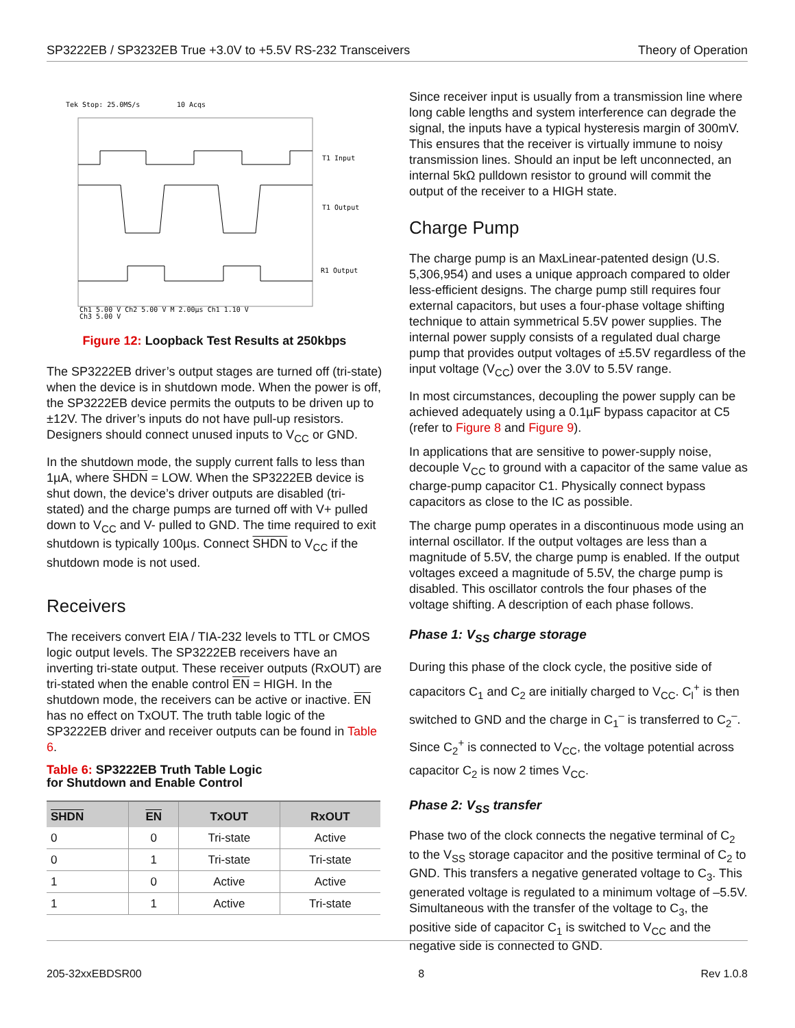SP3222EB / SP3232EB True +3.0V to +5.5V RS-232 Transceivers Theory of Operation
Tek Stop: 25.0MS/s
10 Acqs
T1 Input
T1 Output
R1 Output
Ch1 5.00 V Ch2 5.00 V M 2.00µs Ch1 1.10 V
Ch3 5.00 V
Figure 12: Loopback Test Results at 250kbps
The SP3222EB driver’s output stages are turned off (tri-state) when the device is in shutdown mode. When the power is off, the SP3222EB device permits the outputs to be driven up to ±12V. The driver’s inputs do not have pull-up resistors. Designers should connect unused inputs to V<sub>CC</sub> or GND.
In the shutdown mode, the supply current falls to less than 1µA, where SHDN = LOW. When the SP3222EB device is shut down, the device’s driver outputs are disabled (tri-stated) and the charge pumps are turned off with V+ pulled down to V<sub>CC</sub> and V- pulled to GND. The time required to exit shutdown is typically 100µs. Connect SHDN to V<sub>CC</sub> if the shutdown mode is not used.
Receivers
The receivers convert EIA / TIA-232 levels to TTL or CMOS logic output levels. The SP3222EB receivers have an inverting tri-state output. These receiver outputs (RxOUT) are tri-stated when the enable control EN = HIGH. In the shutdown mode, the receivers can be active or inactive. EN has no effect on TxOUT. The truth table logic of the SP3222EB driver and receiver outputs can be found in Table 6.
Table 6: SP3222EB Truth Table Logic
for Shutdown and Enable Control
| SHDN | EN | TxOUT | RxOUT |
| --- | --- | --- | --- |
| 0 | 0 | Tri-state | Active |
| 0 | 1 | Tri-state | Tri-state |
| 1 | 0 | Active | Active |
| 1 | 1 | Active | Tri-state |
Since receiver input is usually from a transmission line where long cable lengths and system interference can degrade the signal, the inputs have a typical hysteresis margin of 300mV. This ensures that the receiver is virtually immune to noisy transmission lines. Should an input be left unconnected, an internal 5kΩ pulldown resistor to ground will commit the output of the receiver to a HIGH state.
Charge Pump
The charge pump is an MaxLinear-patented design (U.S. 5,306,954) and uses a unique approach compared to older less-efficient designs. The charge pump still requires four external capacitors, but uses a four-phase voltage shifting technique to attain symmetrical 5.5V power supplies. The internal power supply consists of a regulated dual charge pump that provides output voltages of ±5.5V regardless of the input voltage (V<sub>CC</sub>) over the 3.0V to 5.5V range.
In most circumstances, decoupling the power supply can be achieved adequately using a 0.1µF bypass capacitor at C5 (refer to Figure 8 and Figure 9).
In applications that are sensitive to power-supply noise, decouple V<sub>CC</sub> to ground with a capacitor of the same value as charge-pump capacitor C1. Physically connect bypass capacitors as close to the IC as possible.
The charge pump operates in a discontinuous mode using an internal oscillator. If the output voltages are less than a magnitude of 5.5V, the charge pump is enabled. If the output voltages exceed a magnitude of 5.5V, the charge pump is disabled. This oscillator controls the four phases of the voltage shifting. A description of each phase follows.
Phase 1: V<sub>SS</sub> charge storage
During this phase of the clock cycle, the positive side of capacitors C<sub>1</sub> and C<sub>2</sub> are initially charged to V<sub>CC</sub>. C<sub>l</sub><sup>+</sup> is then switched to GND and the charge in C<sub>1</sub><sup>–</sup> is transferred to C<sub>2</sub><sup>–</sup>. Since C<sub>2</sub><sup>+</sup> is connected to V<sub>CC</sub>, the voltage potential across capacitor C<sub>2</sub> is now 2 times V<sub>CC</sub>.
Phase 2: V<sub>SS</sub> transfer
Phase two of the clock connects the negative terminal of C<sub>2</sub> to the V<sub>SS</sub> storage capacitor and the positive terminal of C<sub>2</sub> to GND. This transfers a negative generated voltage to C<sub>3</sub>. This generated voltage is regulated to a minimum voltage of –5.5V. Simultaneous with the transfer of the voltage to C<sub>3</sub>, the positive side of capacitor C<sub>1</sub> is switched to V<sub>CC</sub> and the negative side is connected to GND.
205-32xxEBDSR00 8 Rev 1.0.8